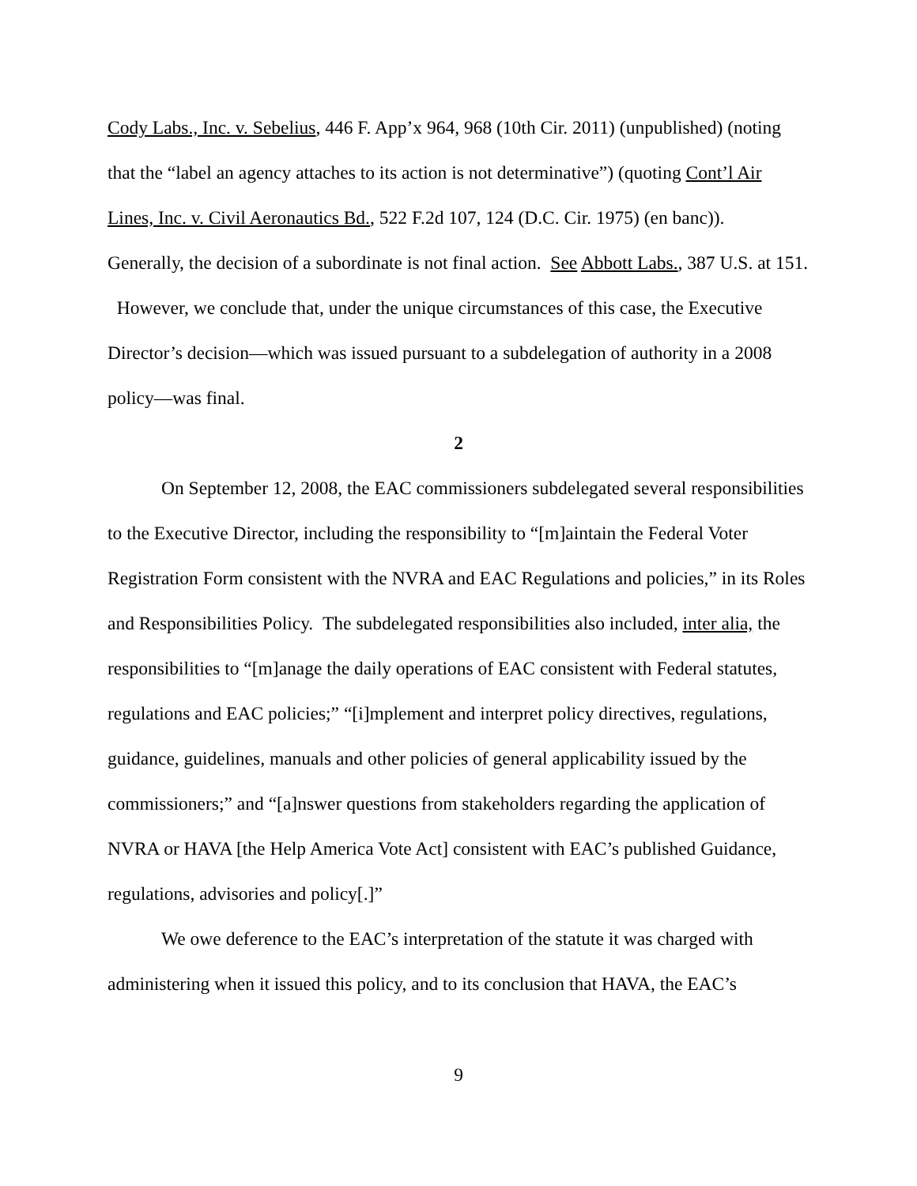Cody Labs., Inc. v. Sebelius, 446 F. App’x 964, 968 (10th Cir. 2011) (unpublished) (noting that the “label an agency attaches to its action is not determinative”) (quoting Cont’l Air Lines, Inc. v. Civil Aeronautics Bd., 522 F.2d 107, 124 (D.C. Cir. 1975) (en banc)). Generally, the decision of a subordinate is not final action. See Abbott Labs., 387 U.S. at 151. However, we conclude that, under the unique circumstances of this case, the Executive Director’s decision—which was issued pursuant to a subdelegation of authority in a 2008 policy—was final.
2
On September 12, 2008, the EAC commissioners subdelegated several responsibilities to the Executive Director, including the responsibility to “[m]aintain the Federal Voter Registration Form consistent with the NVRA and EAC Regulations and policies,” in its Roles and Responsibilities Policy. The subdelegated responsibilities also included, inter alia, the responsibilities to “[m]anage the daily operations of EAC consistent with Federal statutes, regulations and EAC policies;” “[i]mplement and interpret policy directives, regulations, guidance, guidelines, manuals and other policies of general applicability issued by the commissioners;” and “[a]nswer questions from stakeholders regarding the application of NVRA or HAVA [the Help America Vote Act] consistent with EAC’s published Guidance, regulations, advisories and policy[.]”
We owe deference to the EAC’s interpretation of the statute it was charged with administering when it issued this policy, and to its conclusion that HAVA, the EAC’s
9